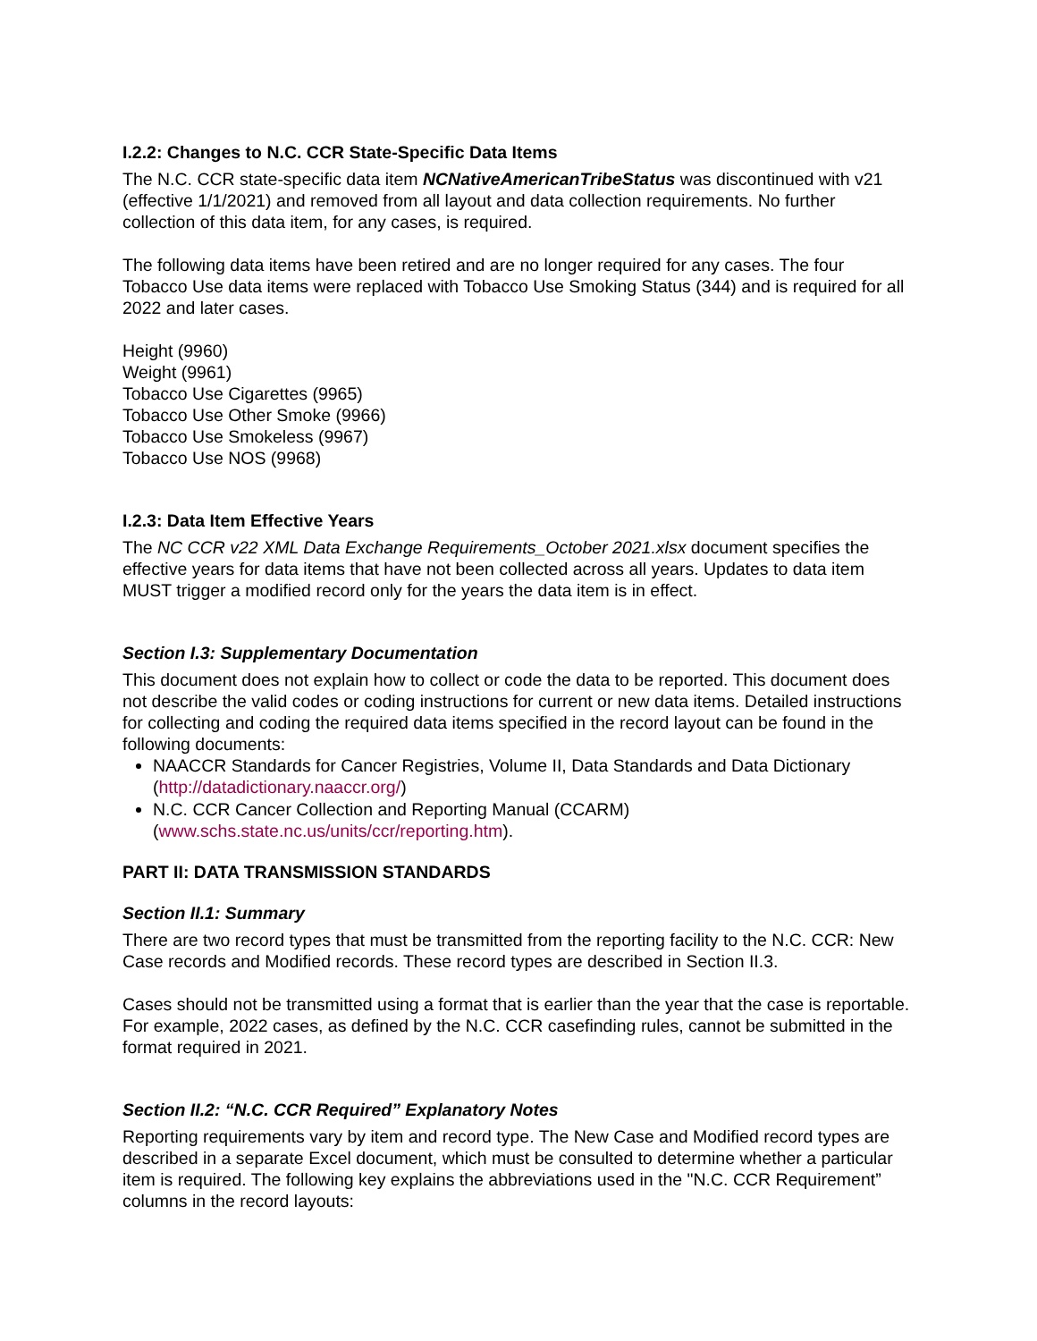I.2.2: Changes to N.C. CCR State-Specific Data Items
The N.C. CCR state-specific data item NCNativeAmericanTribeStatus was discontinued with v21 (effective 1/1/2021) and removed from all layout and data collection requirements. No further collection of this data item, for any cases, is required.
The following data items have been retired and are no longer required for any cases. The four Tobacco Use data items were replaced with Tobacco Use Smoking Status (344) and is required for all 2022 and later cases.
Height (9960)
Weight (9961)
Tobacco Use Cigarettes (9965)
Tobacco Use Other Smoke (9966)
Tobacco Use Smokeless (9967)
Tobacco Use NOS (9968)
I.2.3: Data Item Effective Years
The NC CCR v22 XML Data Exchange Requirements_October 2021.xlsx document specifies the effective years for data items that have not been collected across all years. Updates to data item MUST trigger a modified record only for the years the data item is in effect.
Section I.3: Supplementary Documentation
This document does not explain how to collect or code the data to be reported. This document does not describe the valid codes or coding instructions for current or new data items. Detailed instructions for collecting and coding the required data items specified in the record layout can be found in the following documents:
NAACCR Standards for Cancer Registries, Volume II, Data Standards and Data Dictionary (http://datadictionary.naaccr.org/)
N.C. CCR Cancer Collection and Reporting Manual (CCARM) (www.schs.state.nc.us/units/ccr/reporting.htm).
PART II: DATA TRANSMISSION STANDARDS
Section II.1: Summary
There are two record types that must be transmitted from the reporting facility to the N.C. CCR: New Case records and Modified records. These record types are described in Section II.3.
Cases should not be transmitted using a format that is earlier than the year that the case is reportable. For example, 2022 cases, as defined by the N.C. CCR casefinding rules, cannot be submitted in the format required in 2021.
Section II.2: “N.C. CCR Required” Explanatory Notes
Reporting requirements vary by item and record type. The New Case and Modified record types are described in a separate Excel document, which must be consulted to determine whether a particular item is required. The following key explains the abbreviations used in the "N.C. CCR Requirement” columns in the record layouts: